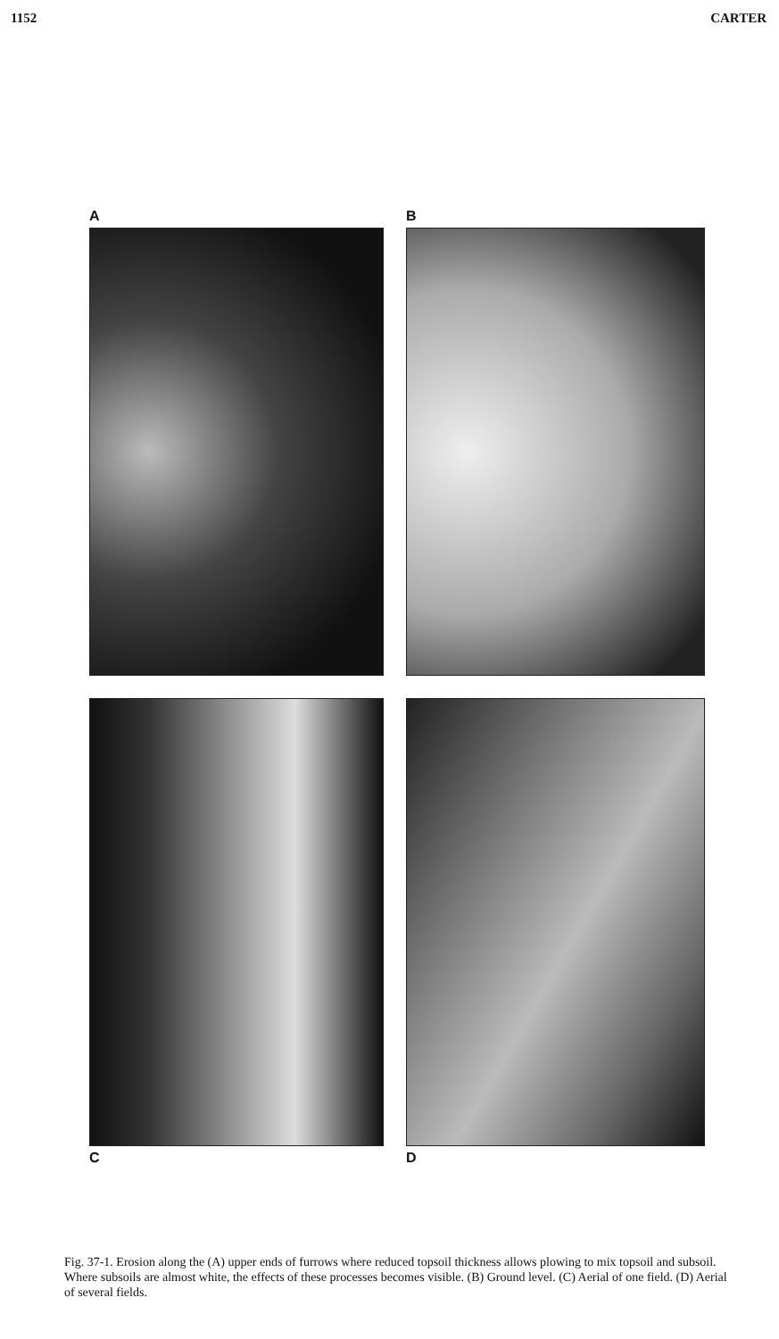1152 CARTER
A
B
C
D
Fig. 37-1. Erosion along the (A) upper ends of furrows where reduced topsoil thickness allows plowing to mix topsoil and subsoil. Where subsoils are almost white, the effects of these processes becomes visible. (B) Ground level. (C) Aerial of one field. (D) Aerial of several fields.